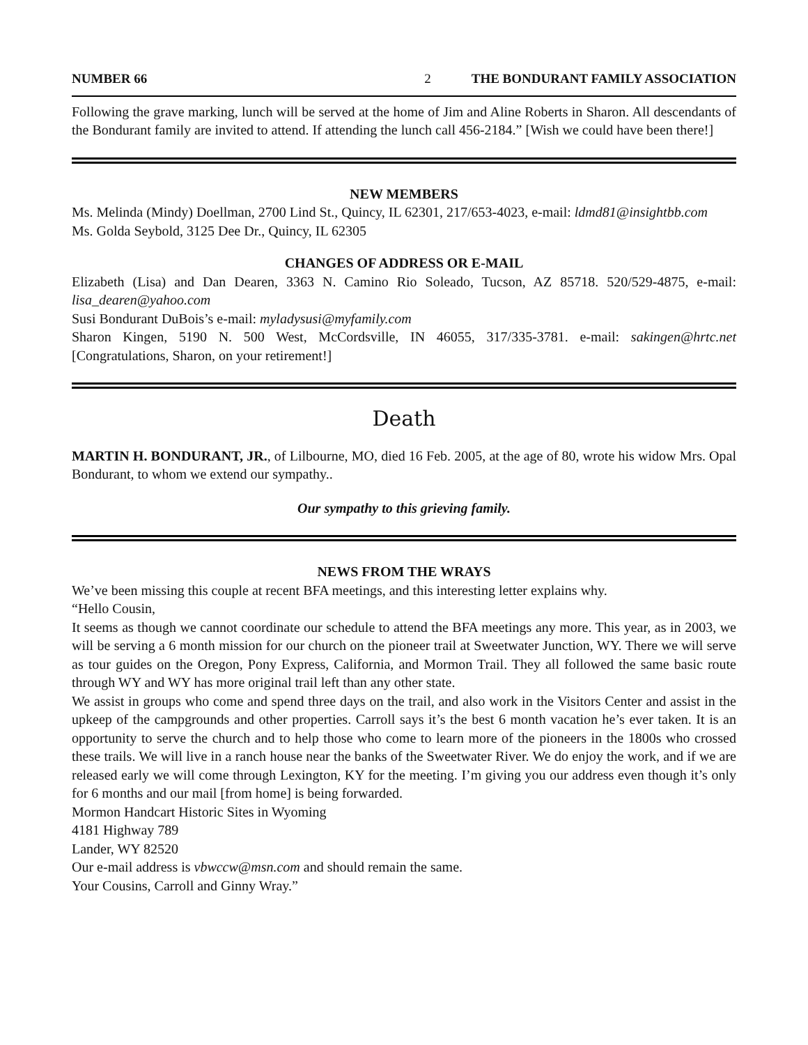NUMBER 66 2 THE BONDURANT FAMILY ASSOCIATION
Following the grave marking, lunch will be served at the home of Jim and Aline Roberts in Sharon. All descendants of the Bondurant family are invited to attend. If attending the lunch call 456-2184.” [Wish we could have been there!]
NEW MEMBERS
Ms. Melinda (Mindy) Doellman, 2700 Lind St., Quincy, IL 62301, 217/653-4023, e-mail: ldmd81@insightbb.com
Ms. Golda Seybold, 3125 Dee Dr., Quincy, IL 62305
CHANGES OF ADDRESS OR E-MAIL
Elizabeth (Lisa) and Dan Dearen, 3363 N. Camino Rio Soleado, Tucson, AZ 85718. 520/529-4875, e-mail: lisa_dearen@yahoo.com
Susi Bondurant DuBois’s e-mail: myladysusi@myfamily.com
Sharon Kingen, 5190 N. 500 West, McCordsville, IN 46055, 317/335-3781. e-mail: sakingen@hrtc.net [Congratulations, Sharon, on your retirement!]
Death
MARTIN H. BONDURANT, JR., of Lilbourne, MO, died 16 Feb. 2005, at the age of 80, wrote his widow Mrs. Opal Bondurant, to whom we extend our sympathy..
Our sympathy to this grieving family.
NEWS FROM THE WRAYS
We’ve been missing this couple at recent BFA meetings, and this interesting letter explains why.
“Hello Cousin,
It seems as though we cannot coordinate our schedule to attend the BFA meetings any more. This year, as in 2003, we will be serving a 6 month mission for our church on the pioneer trail at Sweetwater Junction, WY. There we will serve as tour guides on the Oregon, Pony Express, California, and Mormon Trail. They all followed the same basic route through WY and WY has more original trail left than any other state.
We assist in groups who come and spend three days on the trail, and also work in the Visitors Center and assist in the upkeep of the campgrounds and other properties. Carroll says it’s the best 6 month vacation he’s ever taken. It is an opportunity to serve the church and to help those who come to learn more of the pioneers in the 1800s who crossed these trails. We will live in a ranch house near the banks of the Sweetwater River. We do enjoy the work, and if we are released early we will come through Lexington, KY for the meeting. I’m giving you our address even though it’s only for 6 months and our mail [from home] is being forwarded.
Mormon Handcart Historic Sites in Wyoming
4181 Highway 789
Lander, WY 82520
Our e-mail address is vbwccw@msn.com and should remain the same.
Your Cousins, Carroll and Ginny Wray.”